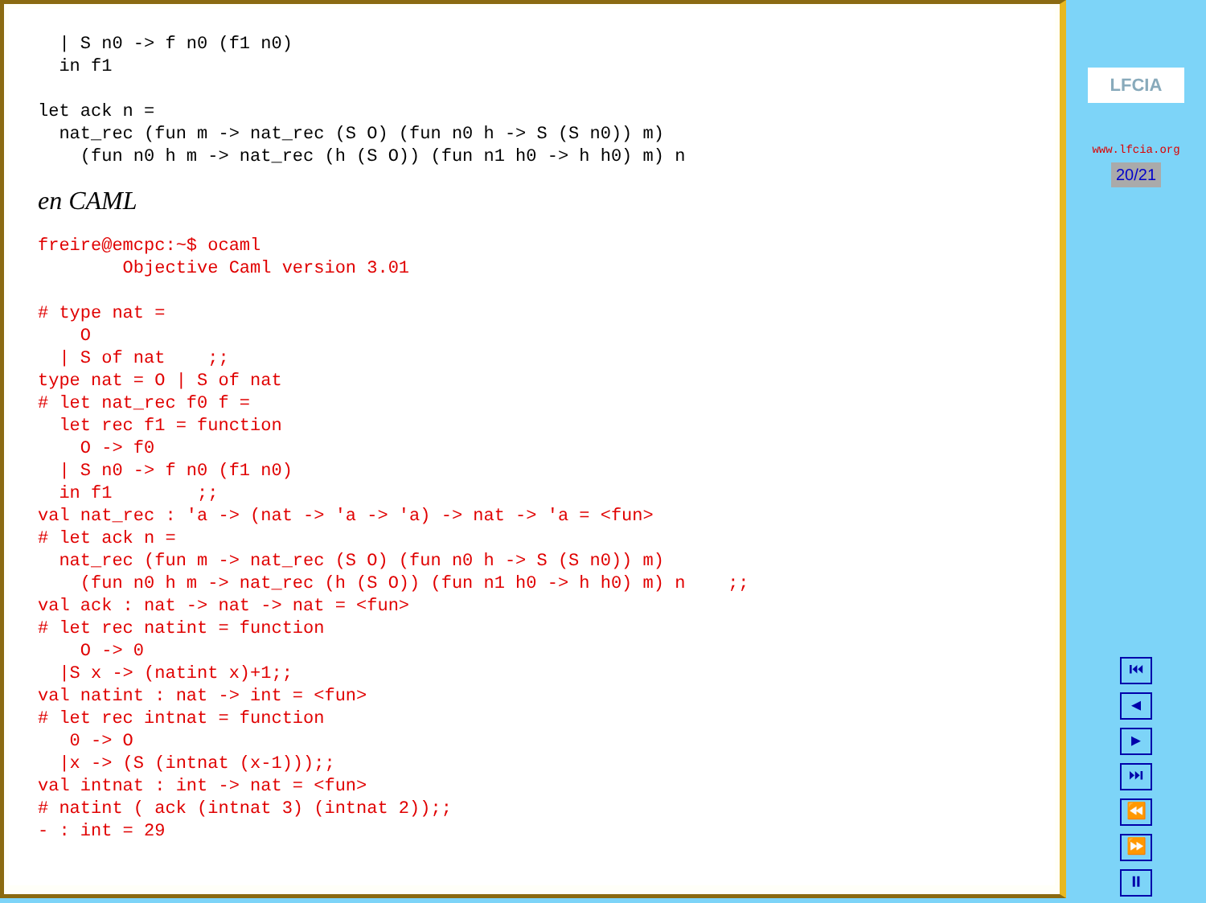| S n0 -> f n0 (f1 n0)
  in f1

let ack n =
  nat_rec (fun m -> nat_rec (S O) (fun n0 h -> S (S n0)) m)
    (fun n0 h m -> nat_rec (h (S O)) (fun n1 h0 -> h h0) m) n
en CAML
freire@emcpc:~$ ocaml
        Objective Caml version 3.01

# type nat =
    O
  | S of nat    ;;
type nat = O | S of nat
# let nat_rec f0 f =
  let rec f1 = function
    O -> f0
  | S n0 -> f n0 (f1 n0)
  in f1        ;;
val nat_rec : 'a -> (nat -> 'a -> 'a) -> nat -> 'a = <fun>
# let ack n =
  nat_rec (fun m -> nat_rec (S O) (fun n0 h -> S (S n0)) m)
    (fun n0 h m -> nat_rec (h (S O)) (fun n1 h0 -> h h0) m) n    ;;
val ack : nat -> nat -> nat = <fun>
# let rec natint = function
    O -> 0
  |S x -> (natint x)+1;;
val natint : nat -> int = <fun>
# let rec intnat = function
   0 -> O
  |x -> (S (intnat (x-1)));;
val intnat : int -> nat = <fun>
# natint ( ack (intnat 3) (intnat 2));;
- : int = 29
LFCIA
www.lfcia.org
20/21
⏮
◀
▶
⏭
⏪
⏩
⏸